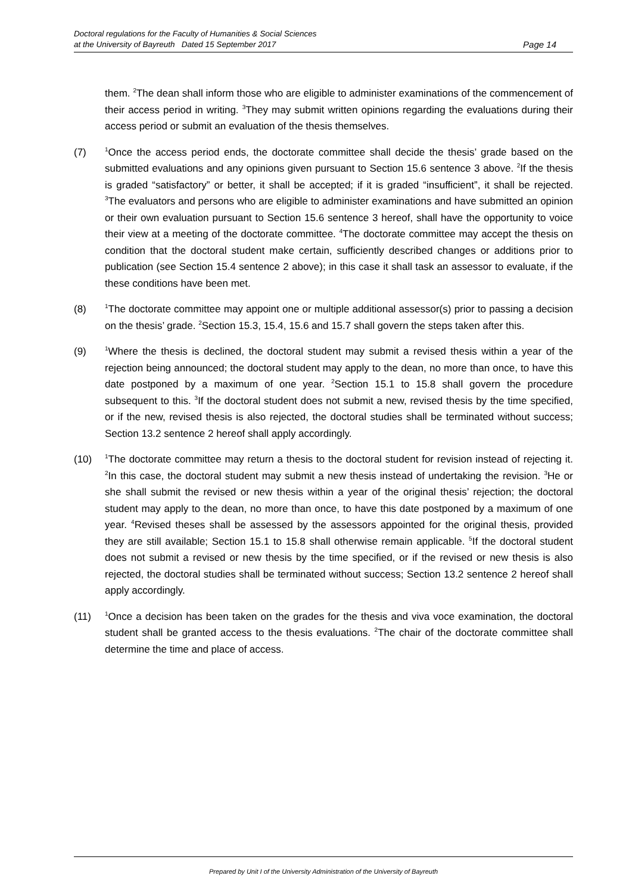Doctoral regulations for the Faculty of Humanities & Social Sciences
at the University of Bayreuth Dated 15 September 2017
Page 14
them. <sup>2</sup>The dean shall inform those who are eligible to administer examinations of the commencement of their access period in writing. <sup>3</sup>They may submit written opinions regarding the evaluations during their access period or submit an evaluation of the thesis themselves.
(7)
<sup>1</sup> Once the access period ends, the doctorate committee shall decide the thesis’ grade based on the submitted evaluations and any opinions given pursuant to Section 15.6 sentence 3 above. <sup>2</sup>If the thesis is graded “satisfactory” or better, it shall be accepted; if it is graded “insufficient”, it shall be rejected. <sup>3</sup>The evaluators and persons who are eligible to administer examinations and have submitted an opinion or their own evaluation pursuant to Section 15.6 sentence 3 hereof, shall have the opportunity to voice their view at a meeting of the doctorate committee. <sup>4</sup>The doctorate committee may accept the thesis on condition that the doctoral student make certain, sufficiently described changes or additions prior to publication (see Section 15.4 sentence 2 above); in this case it shall task an assessor to evaluate, if the these conditions have been met.
(8)
<sup>1</sup> The doctorate committee may appoint one or multiple additional assessor(s) prior to passing a decision on the thesis’ grade. <sup>2</sup>Section 15.3, 15.4, 15.6 and 15.7 shall govern the steps taken after this.
(9)
<sup>1</sup> Where the thesis is declined, the doctoral student may submit a revised thesis within a year of the rejection being announced; the doctoral student may apply to the dean, no more than once, to have this date postponed by a maximum of one year. <sup>2</sup>Section 15.1 to 15.8 shall govern the procedure subsequent to this. <sup>3</sup>If the doctoral student does not submit a new, revised thesis by the time specified, or if the new, revised thesis is also rejected, the doctoral studies shall be terminated without success; Section 13.2 sentence 2 hereof shall apply accordingly.
(10)
<sup>1</sup> The doctorate committee may return a thesis to the doctoral student for revision instead of rejecting it. <sup>2</sup>In this case, the doctoral student may submit a new thesis instead of undertaking the revision. <sup>3</sup>He or she shall submit the revised or new thesis within a year of the original thesis’ rejection; the doctoral student may apply to the dean, no more than once, to have this date postponed by a maximum of one year. <sup>4</sup>Revised theses shall be assessed by the assessors appointed for the original thesis, provided they are still available; Section 15.1 to 15.8 shall otherwise remain applicable. <sup>5</sup>If the doctoral student does not submit a revised or new thesis by the time specified, or if the revised or new thesis is also rejected, the doctoral studies shall be terminated without success; Section 13.2 sentence 2 hereof shall apply accordingly.
(11)
<sup>1</sup> Once a decision has been taken on the grades for the thesis and viva voce examination, the doctoral student shall be granted access to the thesis evaluations. <sup>2</sup>The chair of the doctorate committee shall determine the time and place of access.
Prepared by Unit I of the University Administration of the University of Bayreuth